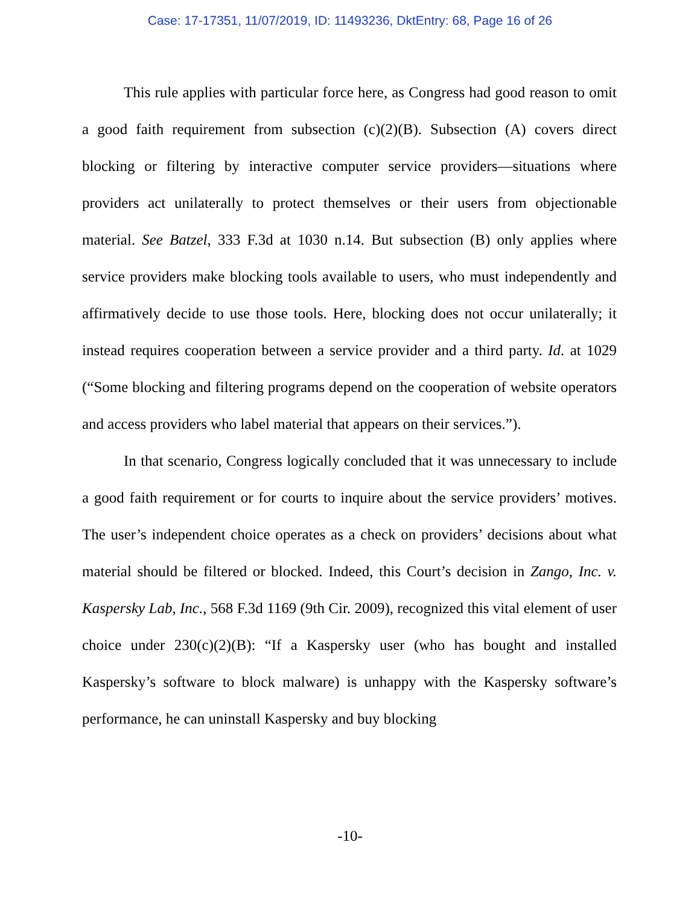Case: 17-17351, 11/07/2019, ID: 11493236, DktEntry: 68, Page 16 of 26
This rule applies with particular force here, as Congress had good reason to omit a good faith requirement from subsection (c)(2)(B). Subsection (A) covers direct blocking or filtering by interactive computer service providers—situations where providers act unilaterally to protect themselves or their users from objectionable material. See Batzel, 333 F.3d at 1030 n.14. But subsection (B) only applies where service providers make blocking tools available to users, who must independently and affirmatively decide to use those tools. Here, blocking does not occur unilaterally; it instead requires cooperation between a service provider and a third party. Id. at 1029 (“Some blocking and filtering programs depend on the cooperation of website operators and access providers who label material that appears on their services.”).
In that scenario, Congress logically concluded that it was unnecessary to include a good faith requirement or for courts to inquire about the service providers’ motives. The user’s independent choice operates as a check on providers’ decisions about what material should be filtered or blocked. Indeed, this Court’s decision in Zango, Inc. v. Kaspersky Lab, Inc., 568 F.3d 1169 (9th Cir. 2009), recognized this vital element of user choice under 230(c)(2)(B): “If a Kaspersky user (who has bought and installed Kaspersky’s software to block malware) is unhappy with the Kaspersky software’s performance, he can uninstall Kaspersky and buy blocking
-10-